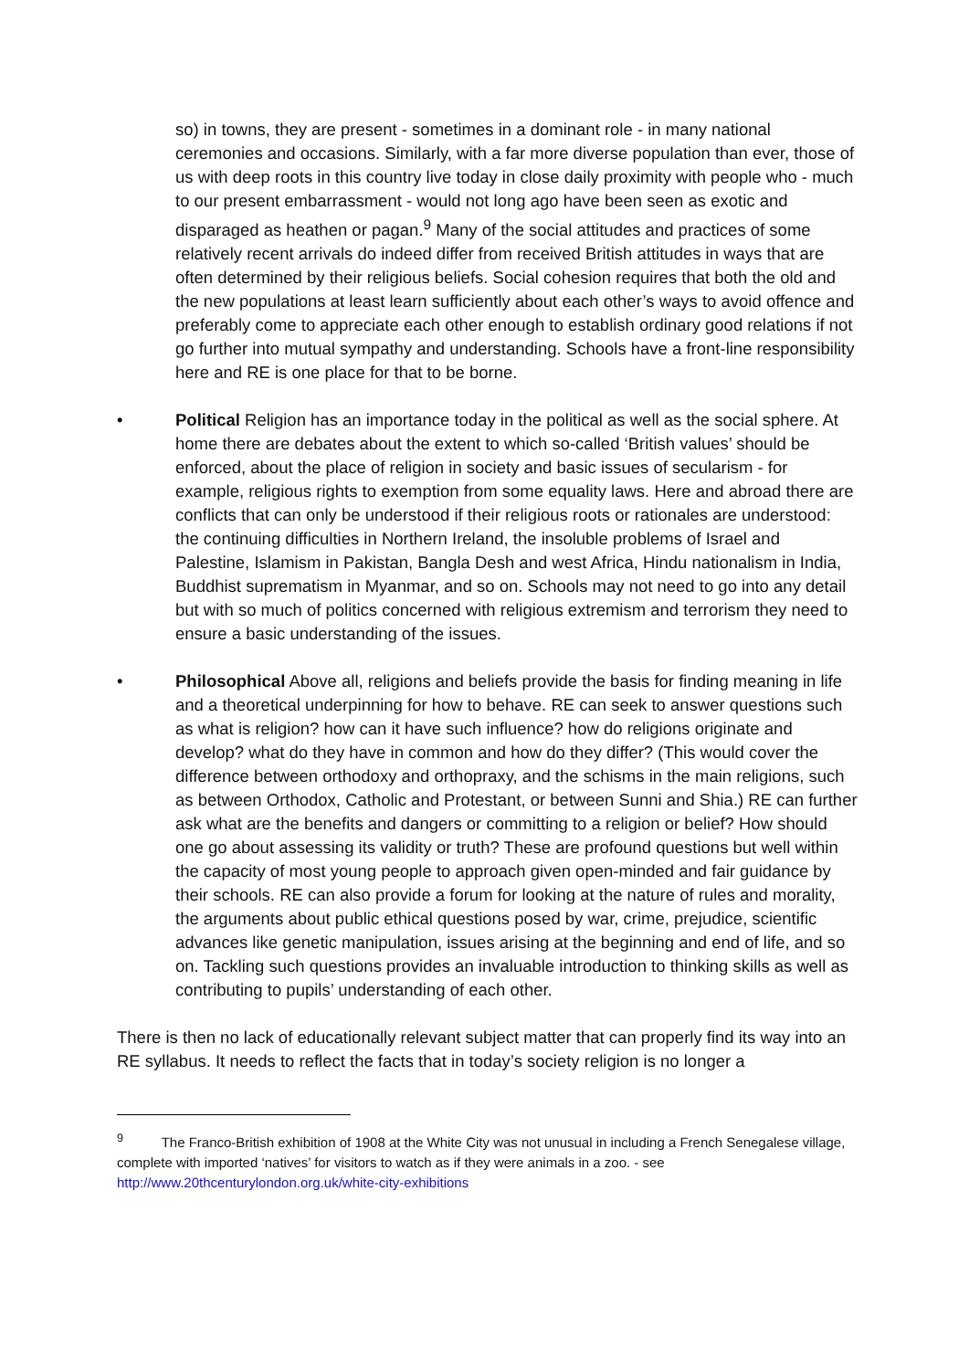so) in towns, they are present - sometimes in a dominant role - in many national ceremonies and occasions. Similarly, with a far more diverse population than ever, those of us with deep roots in this country live today in close daily proximity with people who - much to our present embarrassment - would not long ago have been seen as exotic and disparaged as heathen or pagan.<sup>9</sup> Many of the social attitudes and practices of some relatively recent arrivals do indeed differ from received British attitudes in ways that are often determined by their religious beliefs. Social cohesion requires that both the old and the new populations at least learn sufficiently about each other’s ways to avoid offence and preferably come to appreciate each other enough to establish ordinary good relations if not go further into mutual sympathy and understanding. Schools have a front-line responsibility here and RE is one place for that to be borne.
• Political Religion has an importance today in the political as well as the social sphere. At home there are debates about the extent to which so-called ‘British values’ should be enforced, about the place of religion in society and basic issues of secularism - for example, religious rights to exemption from some equality laws. Here and abroad there are conflicts that can only be understood if their religious roots or rationales are understood: the continuing difficulties in Northern Ireland, the insoluble problems of Israel and Palestine, Islamism in Pakistan, Bangla Desh and west Africa, Hindu nationalism in India, Buddhist suprematism in Myanmar, and so on. Schools may not need to go into any detail but with so much of politics concerned with religious extremism and terrorism they need to ensure a basic understanding of the issues.
• Philosophical Above all, religions and beliefs provide the basis for finding meaning in life and a theoretical underpinning for how to behave. RE can seek to answer questions such as what is religion? how can it have such influence? how do religions originate and develop? what do they have in common and how do they differ? (This would cover the difference between orthodoxy and orthopraxy, and the schisms in the main religions, such as between Orthodox, Catholic and Protestant, or between Sunni and Shia.) RE can further ask what are the benefits and dangers or committing to a religion or belief? How should one go about assessing its validity or truth? These are profound questions but well within the capacity of most young people to approach given open-minded and fair guidance by their schools. RE can also provide a forum for looking at the nature of rules and morality, the arguments about public ethical questions posed by war, crime, prejudice, scientific advances like genetic manipulation, issues arising at the beginning and end of life, and so on. Tackling such questions provides an invaluable introduction to thinking skills as well as contributing to pupils’ understanding of each other.
There is then no lack of educationally relevant subject matter that can properly find its way into an RE syllabus. It needs to reflect the facts that in today’s society religion is no longer a
<sup>9</sup> The Franco-British exhibition of 1908 at the White City was not unusual in including a French Senegalese village, complete with imported ‘natives’ for visitors to watch as if they were animals in a zoo. - see http://www.20thcenturylondon.org.uk/white-city-exhibitions